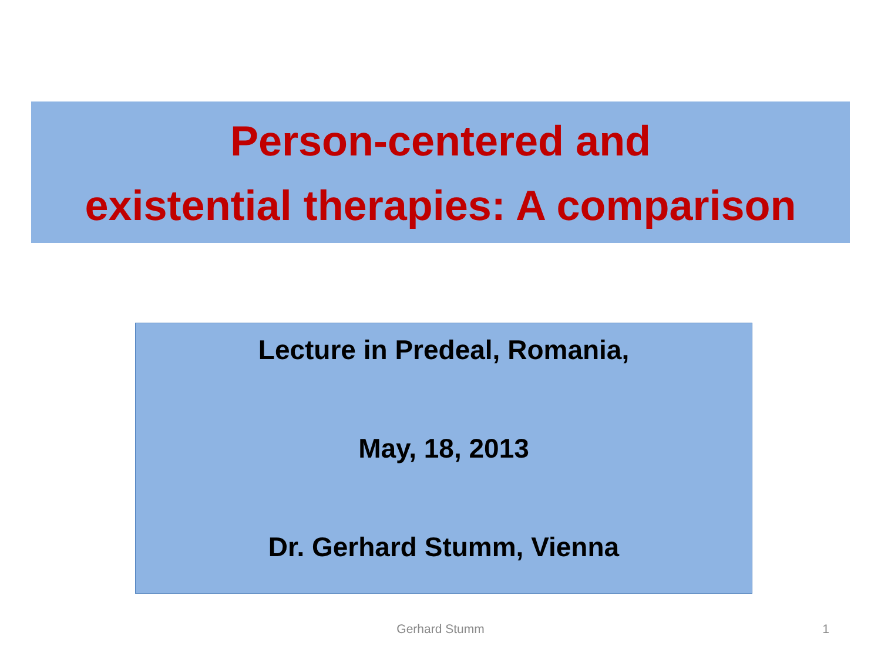Person-centered and
existential therapies: A comparison
Lecture in Predeal, Romania,
May, 18, 2013
Dr. Gerhard Stumm, Vienna
Gerhard Stumm
1